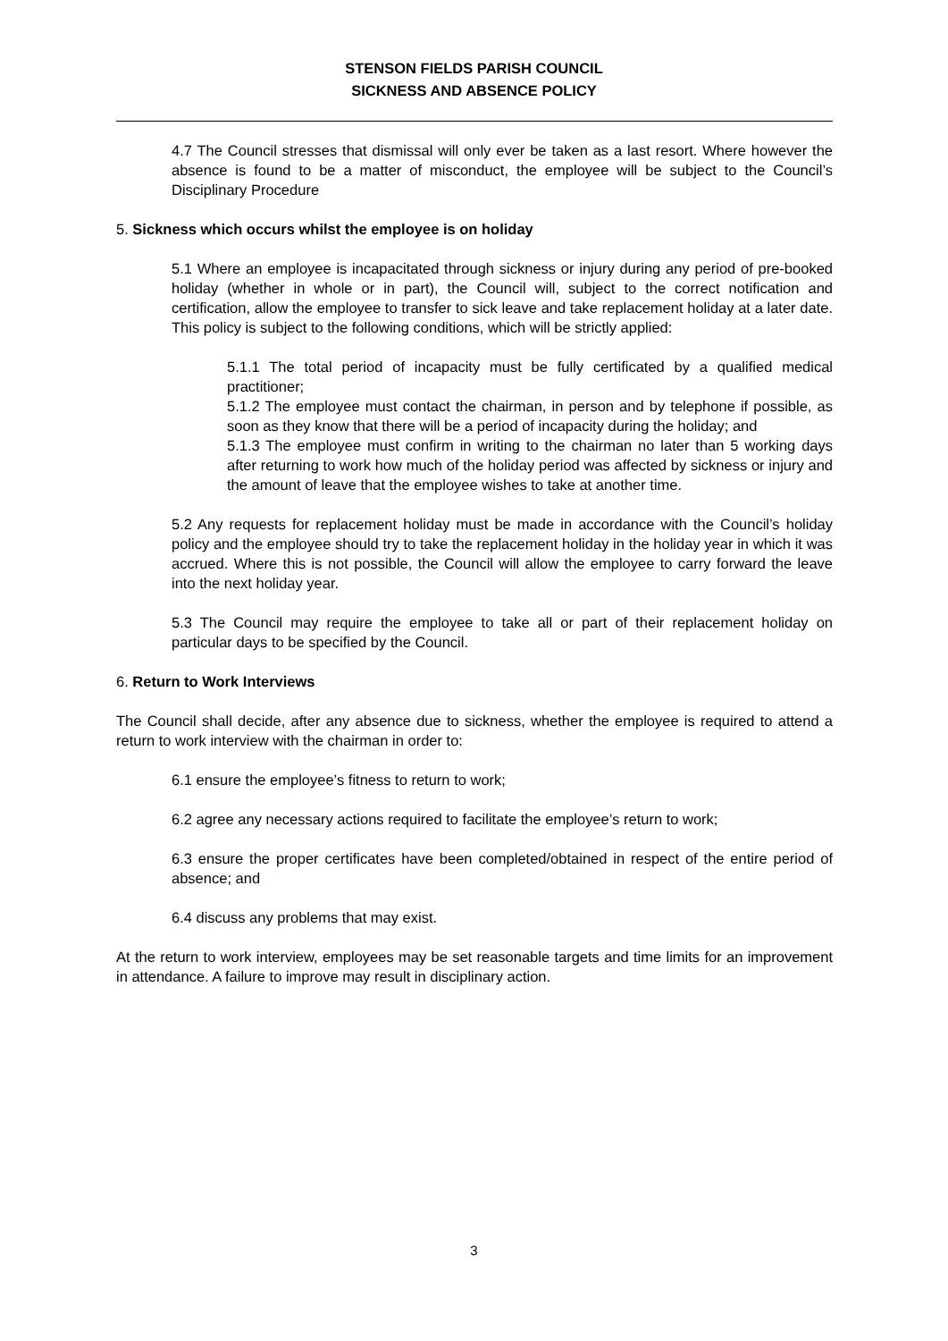STENSON FIELDS PARISH COUNCIL
SICKNESS AND ABSENCE POLICY
4.7 The Council stresses that dismissal will only ever be taken as a last resort. Where however the absence is found to be a matter of misconduct, the employee will be subject to the Council’s Disciplinary Procedure
5. Sickness which occurs whilst the employee is on holiday
5.1 Where an employee is incapacitated through sickness or injury during any period of pre-booked holiday (whether in whole or in part), the Council will, subject to the correct notification and certification, allow the employee to transfer to sick leave and take replacement holiday at a later date. This policy is subject to the following conditions, which will be strictly applied:
5.1.1 The total period of incapacity must be fully certificated by a qualified medical practitioner;
5.1.2 The employee must contact the chairman, in person and by telephone if possible, as soon as they know that there will be a period of incapacity during the holiday; and
5.1.3 The employee must confirm in writing to the chairman no later than 5 working days after returning to work how much of the holiday period was affected by sickness or injury and the amount of leave that the employee wishes to take at another time.
5.2 Any requests for replacement holiday must be made in accordance with the Council’s holiday policy and the employee should try to take the replacement holiday in the holiday year in which it was accrued. Where this is not possible, the Council will allow the employee to carry forward the leave into the next holiday year.
5.3 The Council may require the employee to take all or part of their replacement holiday on particular days to be specified by the Council.
6. Return to Work Interviews
The Council shall decide, after any absence due to sickness, whether the employee is required to attend a return to work interview with the chairman in order to:
6.1 ensure the employee’s fitness to return to work;
6.2 agree any necessary actions required to facilitate the employee’s return to work;
6.3 ensure the proper certificates have been completed/obtained in respect of the entire period of absence; and
6.4 discuss any problems that may exist.
At the return to work interview, employees may be set reasonable targets and time limits for an improvement in attendance. A failure to improve may result in disciplinary action.
3